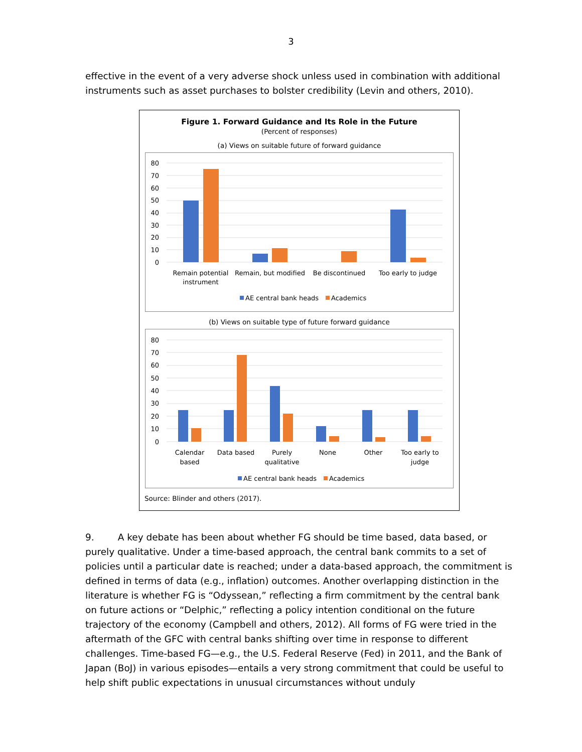3
effective in the event of a very adverse shock unless used in combination with additional instruments such as asset purchases to bolster credibility (Levin and others, 2010).
Figure 1. Forward Guidance and Its Role in the Future
(Percent of responses)
(a) Views on suitable future of forward guidance
80
70
60
50
40
30
20
10
0
Remain potential
instrument
Remain, but modified
Be discontinued
Too early to judge
AE central bank heads
Academics
(b) Views on suitable type of future forward guidance
80
70
60
50
40
30
20
10
0
Calendar
based
Data based
Purely
qualitative
None
Other
Too early to
judge
AE central bank heads
Academics
Source: Blinder and others (2017).
9. A key debate has been about whether FG should be time based, data based, or purely qualitative. Under a time-based approach, the central bank commits to a set of policies until a particular date is reached; under a data-based approach, the commitment is defined in terms of data (e.g., inflation) outcomes. Another overlapping distinction in the literature is whether FG is “Odyssean,” reflecting a firm commitment by the central bank on future actions or “Delphic,” reflecting a policy intention conditional on the future trajectory of the economy (Campbell and others, 2012). All forms of FG were tried in the aftermath of the GFC with central banks shifting over time in response to different challenges. Time-based FG—e.g., the U.S. Federal Reserve (Fed) in 2011, and the Bank of Japan (BoJ) in various episodes—entails a very strong commitment that could be useful to help shift public expectations in unusual circumstances without unduly